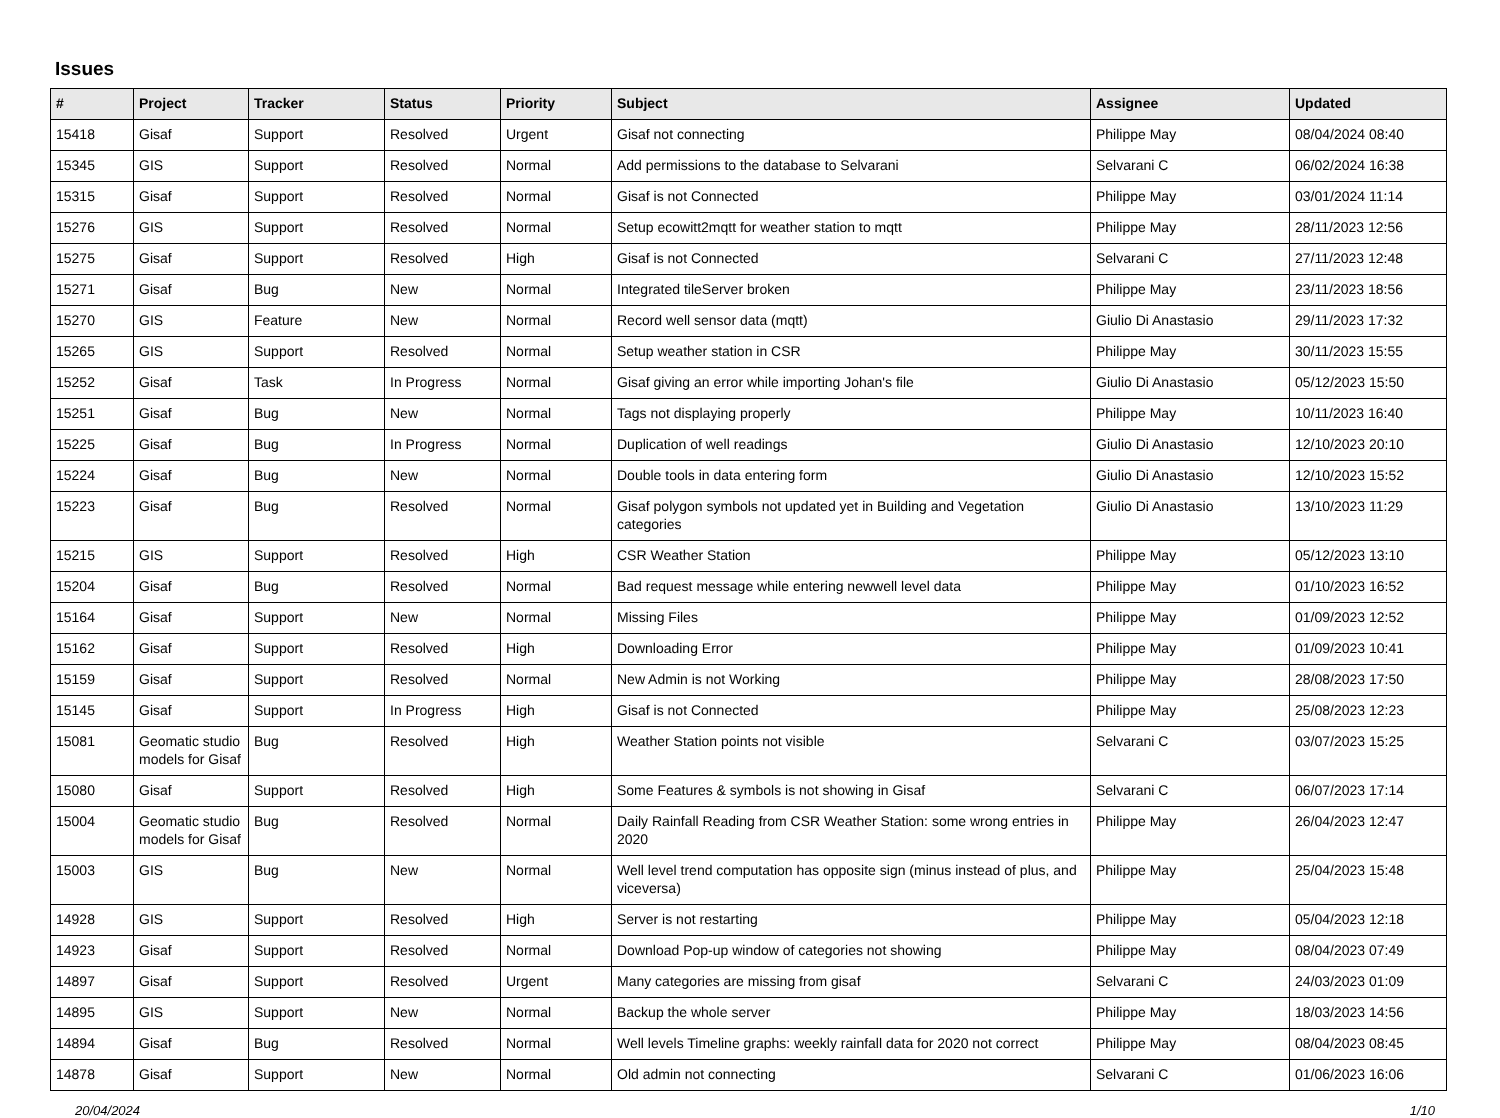Issues
| # | Project | Tracker | Status | Priority | Subject | Assignee | Updated |
| --- | --- | --- | --- | --- | --- | --- | --- |
| 15418 | Gisaf | Support | Resolved | Urgent | Gisaf not connecting | Philippe May | 08/04/2024 08:40 |
| 15345 | GIS | Support | Resolved | Normal | Add permissions to the database to Selvarani | Selvarani C | 06/02/2024 16:38 |
| 15315 | Gisaf | Support | Resolved | Normal | Gisaf is not Connected | Philippe May | 03/01/2024 11:14 |
| 15276 | GIS | Support | Resolved | Normal | Setup ecowitt2mqtt for weather station to mqtt | Philippe May | 28/11/2023 12:56 |
| 15275 | Gisaf | Support | Resolved | High | Gisaf is not Connected | Selvarani C | 27/11/2023 12:48 |
| 15271 | Gisaf | Bug | New | Normal | Integrated tileServer broken | Philippe May | 23/11/2023 18:56 |
| 15270 | GIS | Feature | New | Normal | Record well sensor data (mqtt) | Giulio Di Anastasio | 29/11/2023 17:32 |
| 15265 | GIS | Support | Resolved | Normal | Setup weather station in CSR | Philippe May | 30/11/2023 15:55 |
| 15252 | Gisaf | Task | In Progress | Normal | Gisaf giving an error while importing Johan's file | Giulio Di Anastasio | 05/12/2023 15:50 |
| 15251 | Gisaf | Bug | New | Normal | Tags not displaying properly | Philippe May | 10/11/2023 16:40 |
| 15225 | Gisaf | Bug | In Progress | Normal | Duplication of well readings | Giulio Di Anastasio | 12/10/2023 20:10 |
| 15224 | Gisaf | Bug | New | Normal | Double tools in data entering form | Giulio Di Anastasio | 12/10/2023 15:52 |
| 15223 | Gisaf | Bug | Resolved | Normal | Gisaf polygon symbols not updated yet in Building and Vegetation categories | Giulio Di Anastasio | 13/10/2023 11:29 |
| 15215 | GIS | Support | Resolved | High | CSR Weather Station | Philippe May | 05/12/2023 13:10 |
| 15204 | Gisaf | Bug | Resolved | Normal | Bad request message while entering newwell level data | Philippe May | 01/10/2023 16:52 |
| 15164 | Gisaf | Support | New | Normal | Missing Files | Philippe May | 01/09/2023 12:52 |
| 15162 | Gisaf | Support | Resolved | High | Downloading Error | Philippe May | 01/09/2023 10:41 |
| 15159 | Gisaf | Support | Resolved | Normal | New Admin is not Working | Philippe May | 28/08/2023 17:50 |
| 15145 | Gisaf | Support | In Progress | High | Gisaf is not Connected | Philippe May | 25/08/2023 12:23 |
| 15081 | Geomatic studio models for Gisaf | Bug | Resolved | High | Weather Station points not visible | Selvarani C | 03/07/2023 15:25 |
| 15080 | Gisaf | Support | Resolved | High | Some Features & symbols is not showing in Gisaf | Selvarani C | 06/07/2023 17:14 |
| 15004 | Geomatic studio models for Gisaf | Bug | Resolved | Normal | Daily Rainfall Reading from CSR Weather Station: some wrong entries in 2020 | Philippe May | 26/04/2023 12:47 |
| 15003 | GIS | Bug | New | Normal | Well level trend computation has opposite sign (minus instead of plus, and viceversa) | Philippe May | 25/04/2023 15:48 |
| 14928 | GIS | Support | Resolved | High | Server is not restarting | Philippe May | 05/04/2023 12:18 |
| 14923 | Gisaf | Support | Resolved | Normal | Download Pop-up window of categories not showing | Philippe May | 08/04/2023 07:49 |
| 14897 | Gisaf | Support | Resolved | Urgent | Many categories are missing from gisaf | Selvarani C | 24/03/2023 01:09 |
| 14895 | GIS | Support | New | Normal | Backup the whole server | Philippe May | 18/03/2023 14:56 |
| 14894 | Gisaf | Bug | Resolved | Normal | Well levels Timeline graphs: weekly rainfall data for 2020 not correct | Philippe May | 08/04/2023 08:45 |
| 14878 | Gisaf | Support | New | Normal | Old admin not connecting | Selvarani C | 01/06/2023 16:06 |
20/04/2024 1/10